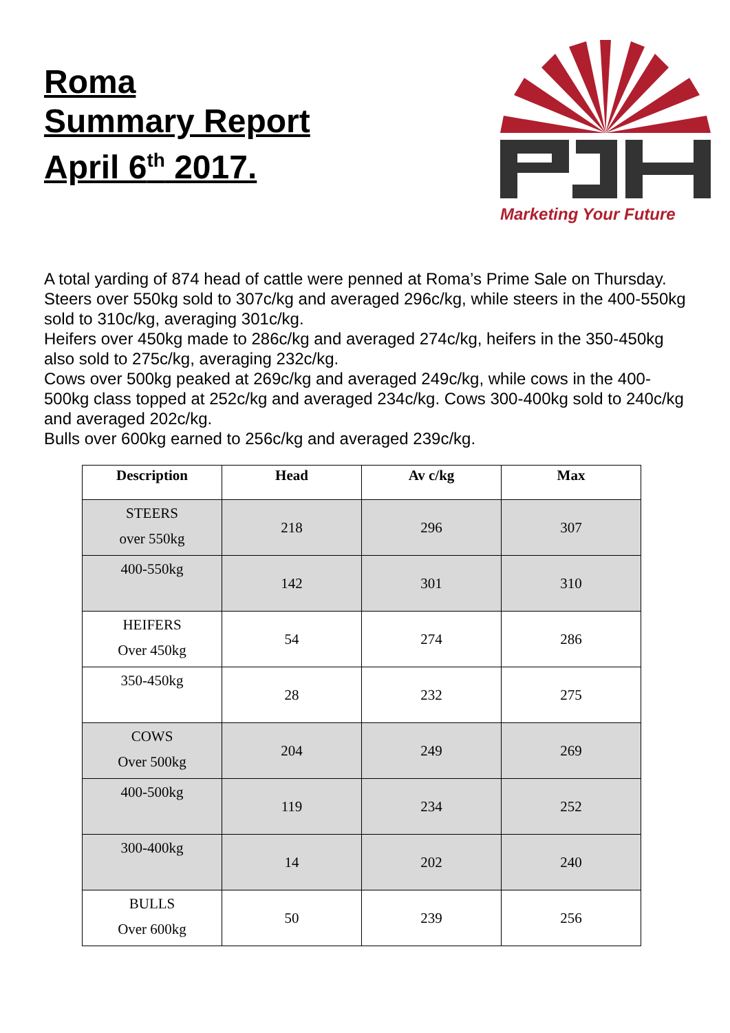Roma
Summary Report
April 6<sup>th</sup> 2017.
Marketing Your Future
A total yarding of 874 head of cattle were penned at Roma’s Prime Sale on Thursday.
Steers over 550kg sold to 307c/kg and averaged 296c/kg, while steers in the 400-550kg sold to 310c/kg, averaging 301c/kg.
Heifers over 450kg made to 286c/kg and averaged 274c/kg, heifers in the 350-450kg also sold to 275c/kg, averaging 232c/kg.
Cows over 500kg peaked at 269c/kg and averaged 249c/kg, while cows in the 400-500kg class topped at 252c/kg and averaged 234c/kg. Cows 300-400kg sold to 240c/kg and averaged 202c/kg.
Bulls over 600kg earned to 256c/kg and averaged 239c/kg.
| Description | Head | Av c/kg | Max |
| --- | --- | --- | --- |
| STEERS over 550kg | 218 | 296 | 307 |
| 400-550kg | 142 | 301 | 310 |
| HEIFERS Over 450kg | 54 | 274 | 286 |
| 350-450kg | 28 | 232 | 275 |
| COWS Over 500kg | 204 | 249 | 269 |
| 400-500kg | 119 | 234 | 252 |
| 300-400kg | 14 | 202 | 240 |
| BULLS Over 600kg | 50 | 239 | 256 |